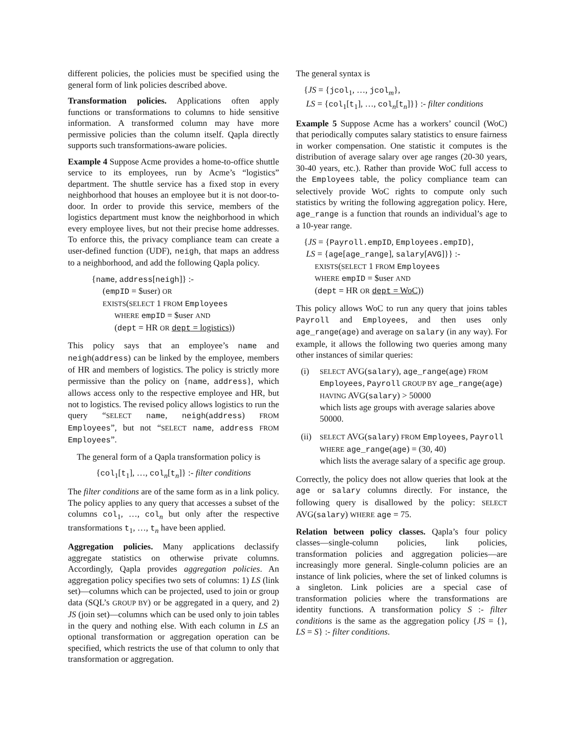different policies, the policies must be specified using the general form of link policies described above.
Transformation policies. Applications often apply functions or transformations to columns to hide sensitive information. A transformed column may have more permissive policies than the column itself. Qapla directly supports such transformations-aware policies.
Example 4 Suppose Acme provides a home-to-office shuttle service to its employees, run by Acme’s “logistics” department. The shuttle service has a fixed stop in every neighborhood that houses an employee but it is not door-to-door. In order to provide this service, members of the logistics department must know the neighborhood in which every employee lives, but not their precise home addresses. To enforce this, the privacy compliance team can create a user-defined function (UDF), neigh, that maps an address to a neighborhood, and add the following Qapla policy.
{name, address[neigh]} :-
(empID = $user) OR
EXISTS(SELECT 1 FROM Employees
WHERE empID = $user AND
(dept = HR OR dept = logistics))
This policy says that an employee’s name and neigh(address) can be linked by the employee, members of HR and members of logistics. The policy is strictly more permissive than the policy on {name, address}, which allows access only to the respective employee and HR, but not to logistics. The revised policy allows logistics to run the query “SELECT name, neigh(address) FROM Employees”, but not “SELECT name, address FROM Employees”.
The general form of a Qapla transformation policy is
{col<sub>1</sub>[t<sub>1</sub>], …, col<sub>n</sub>[t<sub>n</sub>]} :- filter conditions
The filter conditions are of the same form as in a link policy. The policy applies to any query that accesses a subset of the columns col<sub>1</sub>, …, col<sub>n</sub> but only after the respective transformations t<sub>1</sub>, …, t<sub>n</sub> have been applied.
Aggregation policies. Many applications declassify aggregate statistics on otherwise private columns. Accordingly, Qapla provides aggregation policies. An aggregation policy specifies two sets of columns: 1) LS (link set)—columns which can be projected, used to join or group data (SQL’s GROUP BY) or be aggregated in a query, and 2) JS (join set)—columns which can be used only to join tables in the query and nothing else. With each column in LS an optional transformation or aggregation operation can be specified, which restricts the use of that column to only that transformation or aggregation.
The general syntax is
{JS = {jcol<sub>1</sub>, …, jcol<sub>m</sub>},
LS = {col<sub>1</sub>[t<sub>1</sub>], …, col<sub>n</sub>[t<sub>n</sub>]}} :- filter conditions
Example 5 Suppose Acme has a workers’ council (WoC) that periodically computes salary statistics to ensure fairness in worker compensation. One statistic it computes is the distribution of average salary over age ranges (20-30 years, 30-40 years, etc.). Rather than provide WoC full access to the Employees table, the policy compliance team can selectively provide WoC rights to compute only such statistics by writing the following aggregation policy. Here, age_range is a function that rounds an individual’s age to a 10-year range.
{JS = {Payroll.empID, Employees.empID},
LS = {age[age_range], salary[AVG]}} :-
EXISTS(SELECT 1 FROM Employees
WHERE empID = $user AND
(dept = HR OR dept = WoC))
This policy allows WoC to run any query that joins tables Payroll and Employees, and then uses only age_range(age) and average on salary (in any way). For example, it allows the following two queries among many other instances of similar queries:
(i)
SELECT AVG(salary), age_range(age) FROM Employees, Payroll GROUP BY age_range(age) HAVING AVG(salary) > 50000
which lists age groups with average salaries above 50000.
(ii)
SELECT AVG(salary) FROM Employees, Payroll WHERE age_range(age) = (30, 40)
which lists the average salary of a specific age group.
Correctly, the policy does not allow queries that look at the age or salary columns directly. For instance, the following query is disallowed by the policy: SELECT AVG(salary) WHERE age = 75.
Relation between policy classes. Qapla’s four policy classes—single-column policies, link policies, transformation policies and aggregation policies—are increasingly more general. Single-column policies are an instance of link policies, where the set of linked columns is a singleton. Link policies are a special case of transformation policies where the transformations are identity functions. A transformation policy S :- filter conditions is the same as the aggregation policy {JS = {}, LS = S} :- filter conditions.